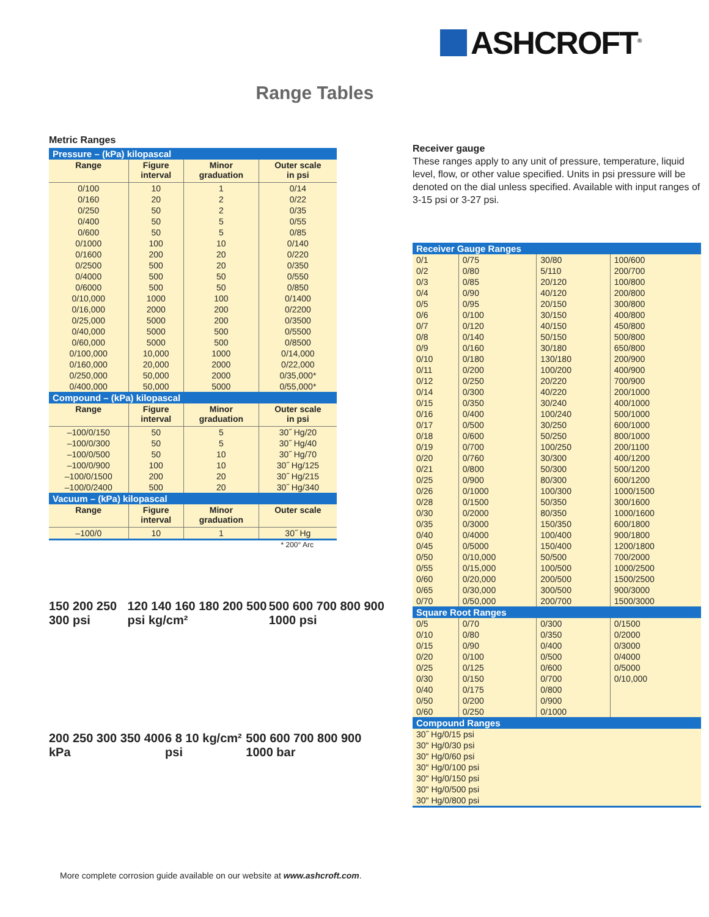ASHCROFT<sup>®</sup>
Range Tables
Metric Ranges
| Pressure – (kPa) kilopascal | | | |
| Range | Figure interval | Minor graduation | Outer scale in psi |
| 0/100 | 10 | 1 | 0/14 |
| 0/160 | 20 | 2 | 0/22 |
| 0/250 | 50 | 2 | 0/35 |
| 0/400 | 50 | 5 | 0/55 |
| 0/600 | 50 | 5 | 0/85 |
| 0/1000 | 100 | 10 | 0/140 |
| 0/1600 | 200 | 20 | 0/220 |
| 0/2500 | 500 | 20 | 0/350 |
| 0/4000 | 500 | 50 | 0/550 |
| 0/6000 | 500 | 50 | 0/850 |
| 0/10,000 | 1000 | 100 | 0/1400 |
| 0/16,000 | 2000 | 200 | 0/2200 |
| 0/25,000 | 5000 | 200 | 0/3500 |
| 0/40,000 | 5000 | 500 | 0/5500 |
| 0/60,000 | 5000 | 500 | 0/8500 |
| 0/100,000 | 10,000 | 1000 | 0/14,000 |
| 0/160,000 | 20,000 | 2000 | 0/22,000 |
| 0/250,000 | 50,000 | 2000 | 0/35,000* |
| 0/400,000 | 50,000 | 5000 | 0/55,000* |
| Compound – (kPa) kilopascal | | | |
| Range | Figure interval | Minor graduation | Outer scale in psi |
| –100/0/150 | 50 | 5 | 30˝ Hg/20 |
| –100/0/300 | 50 | 5 | 30˝ Hg/40 |
| –100/0/500 | 50 | 10 | 30˝ Hg/70 |
| –100/0/900 | 100 | 10 | 30˝ Hg/125 |
| –100/0/1500 | 200 | 20 | 30˝ Hg/215 |
| –100/0/2400 | 500 | 20 | 30˝ Hg/340 |
| Vacuum – (kPa) kilopascal | | | |
| Range | Figure interval | Minor graduation | Outer scale |
| –100/0 | 10 | 1 | 30˝ Hg |
* 200° Arc
150 200 250 300 psi 120 140 160 180 200 500 psi kg/cm² 500 600 700 800 900 1000 psi
200 250 300 350 400 kPa 6 8 10 kg/cm² psi 500 600 700 800 900 1000 bar
More complete corrosion guide available on our website at www.ashcroft.com.
Receiver gauge
These ranges apply to any unit of pressure, temperature, liquid level, flow, or other value specified. Units in psi pressure will be denoted on the dial unless specified. Available with input ranges of 3-15 psi or 3-27 psi.
| Receiver Gauge Ranges | | | |
| 0/1 | 0/75 | 30/80 | 100/600 |
| 0/2 | 0/80 | 5/110 | 200/700 |
| 0/3 | 0/85 | 20/120 | 100/800 |
| 0/4 | 0/90 | 40/120 | 200/800 |
| 0/5 | 0/95 | 20/150 | 300/800 |
| 0/6 | 0/100 | 30/150 | 400/800 |
| 0/7 | 0/120 | 40/150 | 450/800 |
| 0/8 | 0/140 | 50/150 | 500/800 |
| 0/9 | 0/160 | 30/180 | 650/800 |
| 0/10 | 0/180 | 130/180 | 200/900 |
| 0/11 | 0/200 | 100/200 | 400/900 |
| 0/12 | 0/250 | 20/220 | 700/900 |
| 0/14 | 0/300 | 40/220 | 200/1000 |
| 0/15 | 0/350 | 30/240 | 400/1000 |
| 0/16 | 0/400 | 100/240 | 500/1000 |
| 0/17 | 0/500 | 30/250 | 600/1000 |
| 0/18 | 0/600 | 50/250 | 800/1000 |
| 0/19 | 0/700 | 100/250 | 200/1100 |
| 0/20 | 0/760 | 30/300 | 400/1200 |
| 0/21 | 0/800 | 50/300 | 500/1200 |
| 0/25 | 0/900 | 80/300 | 600/1200 |
| 0/26 | 0/1000 | 100/300 | 1000/1500 |
| 0/28 | 0/1500 | 50/350 | 300/1600 |
| 0/30 | 0/2000 | 80/350 | 1000/1600 |
| 0/35 | 0/3000 | 150/350 | 600/1800 |
| 0/40 | 0/4000 | 100/400 | 900/1800 |
| 0/45 | 0/5000 | 150/400 | 1200/1800 |
| 0/50 | 0/10,000 | 50/500 | 700/2000 |
| 0/55 | 0/15,000 | 100/500 | 1000/2500 |
| 0/60 | 0/20,000 | 200/500 | 1500/2500 |
| 0/65 | 0/30,000 | 300/500 | 900/3000 |
| 0/70 | 0/50,000 | 200/700 | 1500/3000 |
| Square Root Ranges | | | |
| 0/5 | 0/70 | 0/300 | 0/1500 |
| 0/10 | 0/80 | 0/350 | 0/2000 |
| 0/15 | 0/90 | 0/400 | 0/3000 |
| 0/20 | 0/100 | 0/500 | 0/4000 |
| 0/25 | 0/125 | 0/600 | 0/5000 |
| 0/30 | 0/150 | 0/700 | 0/10,000 |
| 0/40 | 0/175 | 0/800 | |
| 0/50 | 0/200 | 0/900 | |
| 0/60 | 0/250 | 0/1000 | |
| Compound Ranges | | | |
| 30˝ Hg/0/15 psi | | | |
| 30" Hg/0/30 psi | | | |
| 30" Hg/0/60 psi | | | |
| 30" Hg/0/100 psi | | | |
| 30" Hg/0/150 psi | | | |
| 30" Hg/0/500 psi | | | |
| 30" Hg/0/800 psi | | | |